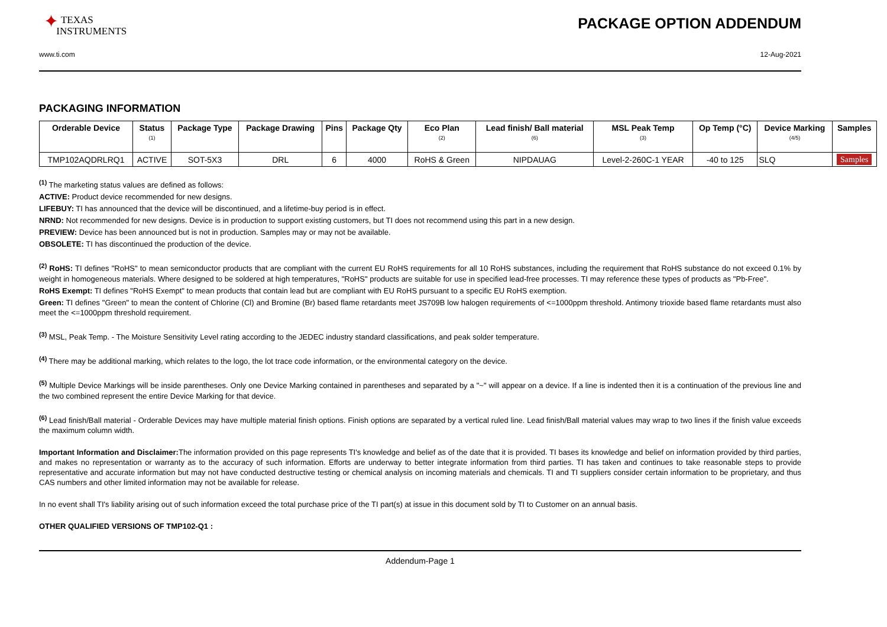✦ TEXAS
INSTRUMENTS
PACKAGE OPTION ADDENDUM
www.ti.com 12-Aug-2021
PACKAGING INFORMATION
| Orderable Device | Status (1) | Package Type | Package Drawing | Pins | Package Qty | Eco Plan (2) | Lead finish/ Ball material (6) | MSL Peak Temp (3) | Op Temp (°C) | Device Marking (4/5) | Samples |
| --- | --- | --- | --- | --- | --- | --- | --- | --- | --- | --- | --- |
| TMP102AQDRLRQ1 | ACTIVE | SOT-5X3 | DRL | 6 | 4000 | RoHS & Green | NIPDAUAG | Level-2-260C-1 YEAR | -40 to 125 | SLQ | Samples |
<sup>(1)</sup> The marketing status values are defined as follows:
ACTIVE: Product device recommended for new designs.
LIFEBUY: TI has announced that the device will be discontinued, and a lifetime-buy period is in effect.
NRND: Not recommended for new designs. Device is in production to support existing customers, but TI does not recommend using this part in a new design.
PREVIEW: Device has been announced but is not in production. Samples may or may not be available.
OBSOLETE: TI has discontinued the production of the device.
<sup>(2)</sup> RoHS: TI defines "RoHS" to mean semiconductor products that are compliant with the current EU RoHS requirements for all 10 RoHS substances, including the requirement that RoHS substance do not exceed 0.1% by weight in homogeneous materials. Where designed to be soldered at high temperatures, "RoHS" products are suitable for use in specified lead-free processes. TI may reference these types of products as "Pb-Free".
RoHS Exempt: TI defines "RoHS Exempt" to mean products that contain lead but are compliant with EU RoHS pursuant to a specific EU RoHS exemption.
Green: TI defines "Green" to mean the content of Chlorine (Cl) and Bromine (Br) based flame retardants meet JS709B low halogen requirements of <=1000ppm threshold. Antimony trioxide based flame retardants must also meet the <=1000ppm threshold requirement.
<sup>(3)</sup> MSL, Peak Temp. - The Moisture Sensitivity Level rating according to the JEDEC industry standard classifications, and peak solder temperature.
<sup>(4)</sup> There may be additional marking, which relates to the logo, the lot trace code information, or the environmental category on the device.
<sup>(5)</sup> Multiple Device Markings will be inside parentheses. Only one Device Marking contained in parentheses and separated by a "~" will appear on a device. If a line is indented then it is a continuation of the previous line and the two combined represent the entire Device Marking for that device.
<sup>(6)</sup> Lead finish/Ball material - Orderable Devices may have multiple material finish options. Finish options are separated by a vertical ruled line. Lead finish/Ball material values may wrap to two lines if the finish value exceeds the maximum column width.
Important Information and Disclaimer: The information provided on this page represents TI's knowledge and belief as of the date that it is provided. TI bases its knowledge and belief on information provided by third parties, and makes no representation or warranty as to the accuracy of such information. Efforts are underway to better integrate information from third parties. TI has taken and continues to take reasonable steps to provide representative and accurate information but may not have conducted destructive testing or chemical analysis on incoming materials and chemicals. TI and TI suppliers consider certain information to be proprietary, and thus CAS numbers and other limited information may not be available for release.
In no event shall TI's liability arising out of such information exceed the total purchase price of the TI part(s) at issue in this document sold by TI to Customer on an annual basis.
OTHER QUALIFIED VERSIONS OF TMP102-Q1 :
Addendum-Page 1